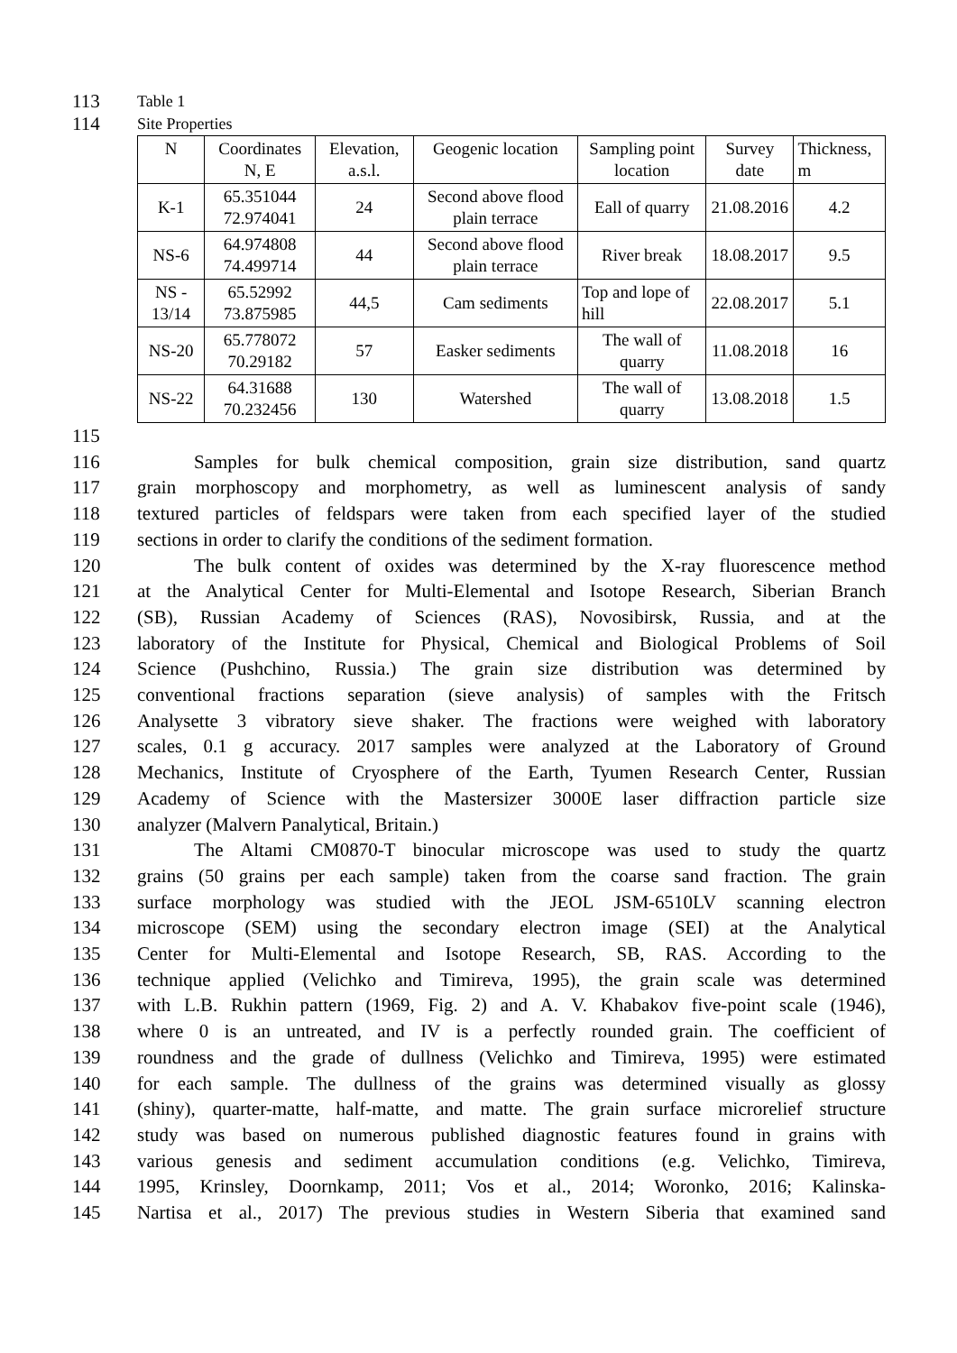113
Table 1
114
Site Properties
| N | Coordinates N, E | Elevation, a.s.l. | Geogenic location | Sampling point location | Survey date | Thickness, m |
| K-1 | 65.351044 72.974041 | 24 | Second above flood plain terrace | Eall of quarry | 21.08.2016 | 4.2 |
| NS-6 | 64.974808 74.499714 | 44 | Second above flood plain terrace | River break | 18.08.2017 | 9.5 |
| NS - 13/14 | 65.52992 73.875985 | 44,5 | Cam sediments | Top and lope of hill | 22.08.2017 | 5.1 |
| NS-20 | 65.778072 70.29182 | 57 | Easker sediments | The wall of quarry | 11.08.2018 | 16 |
| NS-22 | 64.31688 70.232456 | 130 | Watershed | The wall of quarry | 13.08.2018 | 1.5 |
115
116 Samples for bulk chemical composition, grain size distribution, sand quartz
117 grain morphoscopy and morphometry, as well as luminescent analysis of sandy
118 textured particles of feldspars were taken from each specified layer of the studied
119 sections in order to clarify the conditions of the sediment formation.
120 The bulk content of oxides was determined by the X-ray fluorescence method
121 at the Analytical Center for Multi-Elemental and Isotope Research, Siberian Branch
122 (SB), Russian Academy of Sciences (RAS), Novosibirsk, Russia, and at the
123 laboratory of the Institute for Physical, Chemical and Biological Problems of Soil
124 Science (Pushchino, Russia.) The grain size distribution was determined by
125 conventional fractions separation (sieve analysis) of samples with the Fritsch
126 Analysette 3 vibratory sieve shaker. The fractions were weighed with laboratory
127 scales, 0.1 g accuracy. 2017 samples were analyzed at the Laboratory of Ground
128 Mechanics, Institute of Cryosphere of the Earth, Tyumen Research Center, Russian
129 Academy of Science with the Mastersizer 3000E laser diffraction particle size
130 analyzer (Malvern Panalytical, Britain.)
131 The Altami CM0870-T binocular microscope was used to study the quartz
132 grains (50 grains per each sample) taken from the coarse sand fraction. The grain
133 surface morphology was studied with the JEOL JSM-6510LV scanning electron
134 microscope (SEM) using the secondary electron image (SEI) at the Analytical
135 Center for Multi-Elemental and Isotope Research, SB, RAS. According to the
136 technique applied (Velichko and Timireva, 1995), the grain scale was determined
137 with L.B. Rukhin pattern (1969, Fig. 2) and A. V. Khabakov five-point scale (1946),
138 where 0 is an untreated, and IV is a perfectly rounded grain. The coefficient of
139 roundness and the grade of dullness (Velichko and Timireva, 1995) were estimated
140 for each sample. The dullness of the grains was determined visually as glossy
141 (shiny), quarter-matte, half-matte, and matte. The grain surface microrelief structure
142 study was based on numerous published diagnostic features found in grains with
143 various genesis and sediment accumulation conditions (e.g. Velichko, Timireva,
144 1995, Krinsley, Doornkamp, 2011; Vos et al., 2014; Woronko, 2016; Kalinska-
145 Nartisa et al., 2017) The previous studies in Western Siberia that examined sand